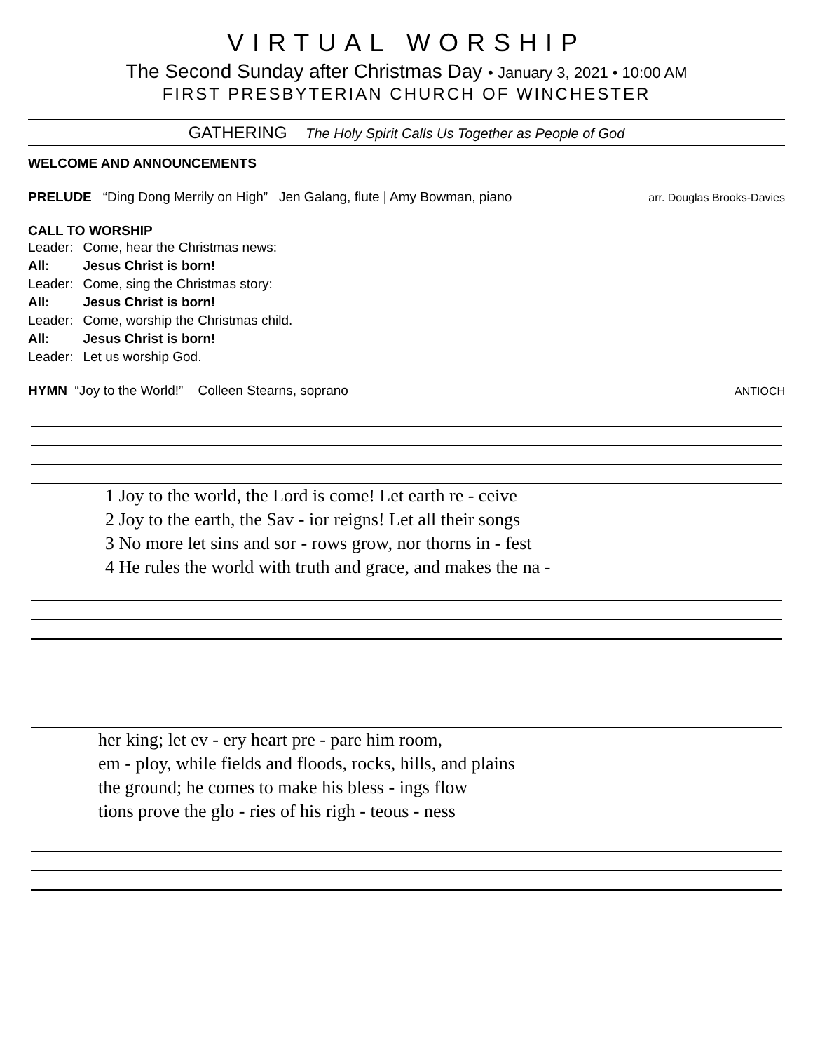VIRTUAL WORSHIP
The Second Sunday after Christmas Day • January 3, 2021 • 10:00 AM
FIRST PRESBYTERIAN CHURCH OF WINCHESTER
GATHERING The Holy Spirit Calls Us Together as People of God
WELCOME AND ANNOUNCEMENTS
PRELUDE “Ding Dong Merrily on High” Jen Galang, flute | Amy Bowman, piano
arr. Douglas Brooks-Davies
CALL TO WORSHIP
| Leader: | Come, hear the Christmas news: |
| All: | Jesus Christ is born! |
| Leader: | Come, sing the Christmas story: |
| All: | Jesus Christ is born! |
| Leader: | Come, worship the Christmas child. |
| All: | Jesus Christ is born! |
| Leader: | Let us worship God. |
HYMN “Joy to the World!” Colleen Stearns, soprano
ANTIOCH
| 1 Joy to the world, the Lord is come! Let earth re - ceive |
| 2 Joy to the earth, the Sav - ior reigns! Let all their songs |
| 3 No more let sins and sor - rows grow, nor thorns in - fest |
| 4 He rules the world with truth and grace, and makes the na - |
| her king; let ev - ery heart pre - pare him room, |
| em - ploy, while fields and floods, rocks, hills, and plains |
| the ground; he comes to make his bless - ings flow |
| tions prove the glo - ries of his righ - teous - ness |